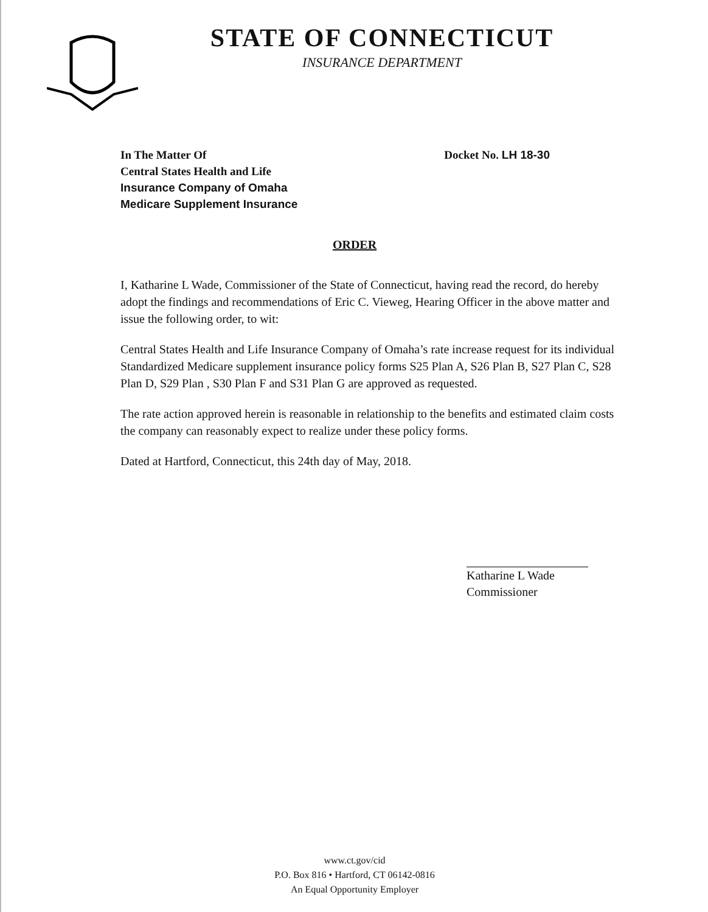STATE OF CONNECTICUT
INSURANCE DEPARTMENT
In The Matter Of
Central States Health and Life
Insurance Company of Omaha
Medicare Supplement Insurance
Docket No. LH 18-30
ORDER
I, Katharine L Wade, Commissioner of the State of Connecticut, having read the record, do hereby adopt the findings and recommendations of Eric C. Vieweg, Hearing Officer in the above matter and issue the following order, to wit:
Central States Health and Life Insurance Company of Omaha’s rate increase request for its individual Standardized Medicare supplement insurance policy forms S25 Plan A, S26 Plan B, S27 Plan C, S28 Plan D, S29 Plan , S30 Plan F and S31 Plan G are approved as requested.
The rate action approved herein is reasonable in relationship to the benefits and estimated claim costs the company can reasonably expect to realize under these policy forms.
Dated at Hartford, Connecticut, this 24th day of May, 2018.
Katharine L Wade
Commissioner
www.ct.gov/cid
P.O. Box 816 • Hartford, CT 06142-0816
An Equal Opportunity Employer